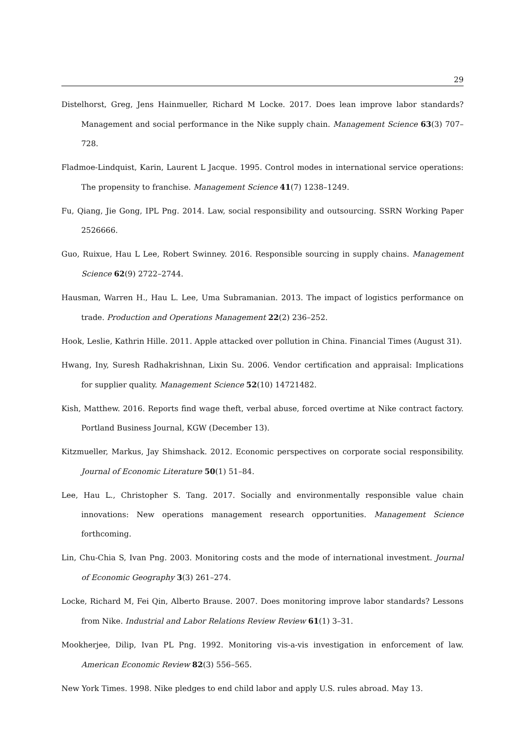29
Distelhorst, Greg, Jens Hainmueller, Richard M Locke. 2017. Does lean improve labor standards? Management and social performance in the Nike supply chain. Management Science 63(3) 707–728.
Fladmoe-Lindquist, Karin, Laurent L Jacque. 1995. Control modes in international service operations: The propensity to franchise. Management Science 41(7) 1238–1249.
Fu, Qiang, Jie Gong, IPL Png. 2014. Law, social responsibility and outsourcing. SSRN Working Paper 2526666.
Guo, Ruixue, Hau L Lee, Robert Swinney. 2016. Responsible sourcing in supply chains. Management Science 62(9) 2722–2744.
Hausman, Warren H., Hau L. Lee, Uma Subramanian. 2013. The impact of logistics performance on trade. Production and Operations Management 22(2) 236–252.
Hook, Leslie, Kathrin Hille. 2011. Apple attacked over pollution in China. Financial Times (August 31).
Hwang, Iny, Suresh Radhakrishnan, Lixin Su. 2006. Vendor certification and appraisal: Implications for supplier quality. Management Science 52(10) 14721482.
Kish, Matthew. 2016. Reports find wage theft, verbal abuse, forced overtime at Nike contract factory. Portland Business Journal, KGW (December 13).
Kitzmueller, Markus, Jay Shimshack. 2012. Economic perspectives on corporate social responsibility. Journal of Economic Literature 50(1) 51–84.
Lee, Hau L., Christopher S. Tang. 2017. Socially and environmentally responsible value chain innovations: New operations management research opportunities. Management Science forthcoming.
Lin, Chu-Chia S, Ivan Png. 2003. Monitoring costs and the mode of international investment. Journal of Economic Geography 3(3) 261–274.
Locke, Richard M, Fei Qin, Alberto Brause. 2007. Does monitoring improve labor standards? Lessons from Nike. Industrial and Labor Relations Review Review 61(1) 3–31.
Mookherjee, Dilip, Ivan PL Png. 1992. Monitoring vis-a-vis investigation in enforcement of law. American Economic Review 82(3) 556–565.
New York Times. 1998. Nike pledges to end child labor and apply U.S. rules abroad. May 13.